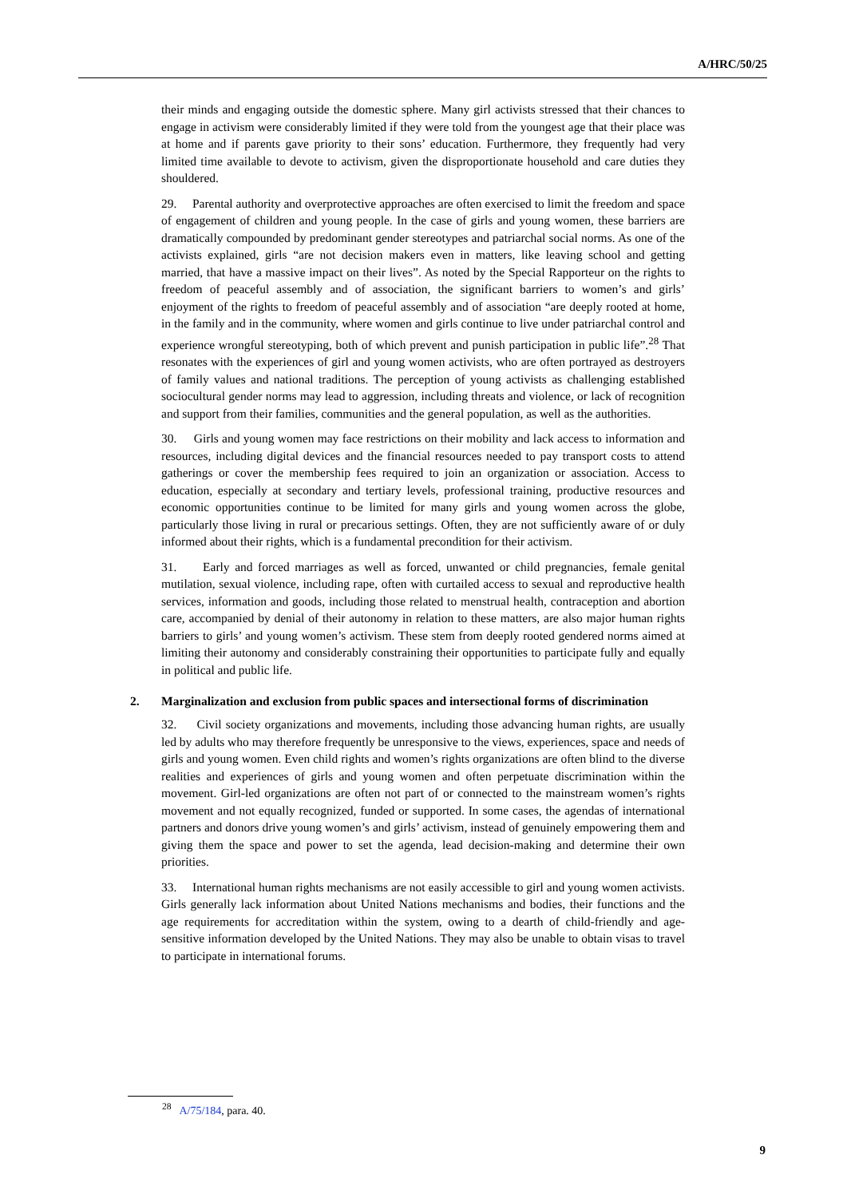A/HRC/50/25
their minds and engaging outside the domestic sphere. Many girl activists stressed that their chances to engage in activism were considerably limited if they were told from the youngest age that their place was at home and if parents gave priority to their sons’ education. Furthermore, they frequently had very limited time available to devote to activism, given the disproportionate household and care duties they shouldered.
29. Parental authority and overprotective approaches are often exercised to limit the freedom and space of engagement of children and young people. In the case of girls and young women, these barriers are dramatically compounded by predominant gender stereotypes and patriarchal social norms. As one of the activists explained, girls “are not decision makers even in matters, like leaving school and getting married, that have a massive impact on their lives”. As noted by the Special Rapporteur on the rights to freedom of peaceful assembly and of association, the significant barriers to women’s and girls’ enjoyment of the rights to freedom of peaceful assembly and of association “are deeply rooted at home, in the family and in the community, where women and girls continue to live under patriarchal control and experience wrongful stereotyping, both of which prevent and punish participation in public life”.<sup>28</sup> That resonates with the experiences of girl and young women activists, who are often portrayed as destroyers of family values and national traditions. The perception of young activists as challenging established sociocultural gender norms may lead to aggression, including threats and violence, or lack of recognition and support from their families, communities and the general population, as well as the authorities.
30. Girls and young women may face restrictions on their mobility and lack access to information and resources, including digital devices and the financial resources needed to pay transport costs to attend gatherings or cover the membership fees required to join an organization or association. Access to education, especially at secondary and tertiary levels, professional training, productive resources and economic opportunities continue to be limited for many girls and young women across the globe, particularly those living in rural or precarious settings. Often, they are not sufficiently aware of or duly informed about their rights, which is a fundamental precondition for their activism.
31. Early and forced marriages as well as forced, unwanted or child pregnancies, female genital mutilation, sexual violence, including rape, often with curtailed access to sexual and reproductive health services, information and goods, including those related to menstrual health, contraception and abortion care, accompanied by denial of their autonomy in relation to these matters, are also major human rights barriers to girls’ and young women’s activism. These stem from deeply rooted gendered norms aimed at limiting their autonomy and considerably constraining their opportunities to participate fully and equally in political and public life.
2. Marginalization and exclusion from public spaces and intersectional forms of discrimination
32. Civil society organizations and movements, including those advancing human rights, are usually led by adults who may therefore frequently be unresponsive to the views, experiences, space and needs of girls and young women. Even child rights and women’s rights organizations are often blind to the diverse realities and experiences of girls and young women and often perpetuate discrimination within the movement. Girl-led organizations are often not part of or connected to the mainstream women’s rights movement and not equally recognized, funded or supported. In some cases, the agendas of international partners and donors drive young women’s and girls’ activism, instead of genuinely empowering them and giving them the space and power to set the agenda, lead decision-making and determine their own priorities.
33. International human rights mechanisms are not easily accessible to girl and young women activists. Girls generally lack information about United Nations mechanisms and bodies, their functions and the age requirements for accreditation within the system, owing to a dearth of child-friendly and age-sensitive information developed by the United Nations. They may also be unable to obtain visas to travel to participate in international forums.
<sup>28</sup> A/75/184, para. 40.
9